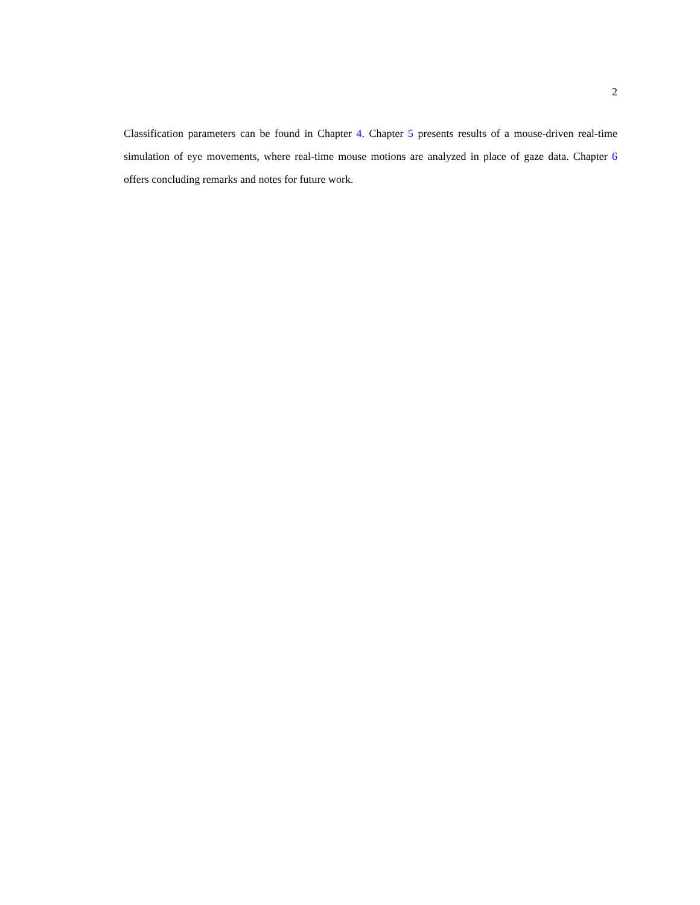2
Classification parameters can be found in Chapter 4. Chapter 5 presents results of a mouse-driven real-time simulation of eye movements, where real-time mouse motions are analyzed in place of gaze data. Chapter 6 offers concluding remarks and notes for future work.